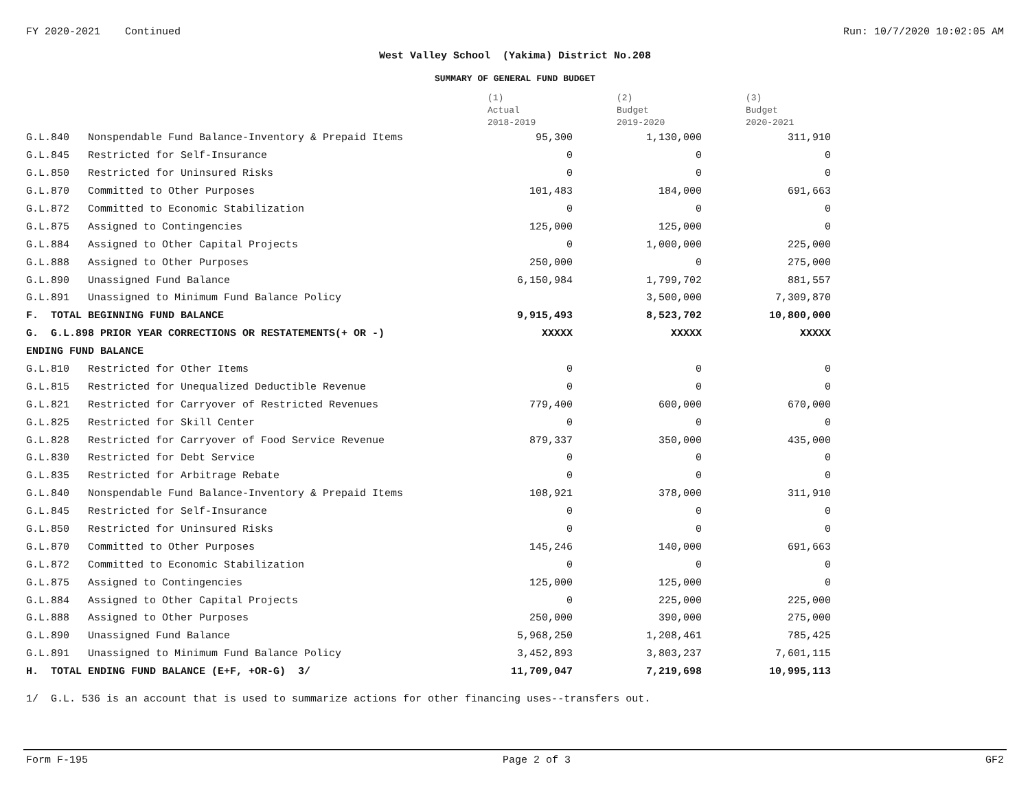FY 2020-2021 Continued Run: 10/7/2020 10:02:05 AM
West Valley School (Yakima) District No.208
SUMMARY OF GENERAL FUND BUDGET
| | | (1) Actual 2018-2019 | (2) Budget 2019-2020 | (3) Budget 2020-2021 |
| --- | --- | --- | --- | --- |
| G.L.840 | Nonspendable Fund Balance-Inventory & Prepaid Items | 95,300 | 1,130,000 | 311,910 |
| G.L.845 | Restricted for Self-Insurance | 0 | 0 | 0 |
| G.L.850 | Restricted for Uninsured Risks | 0 | 0 | 0 |
| G.L.870 | Committed to Other Purposes | 101,483 | 184,000 | 691,663 |
| G.L.872 | Committed to Economic Stabilization | 0 | 0 | 0 |
| G.L.875 | Assigned to Contingencies | 125,000 | 125,000 | 0 |
| G.L.884 | Assigned to Other Capital Projects | 0 | 1,000,000 | 225,000 |
| G.L.888 | Assigned to Other Purposes | 250,000 | 0 | 275,000 |
| G.L.890 | Unassigned Fund Balance | 6,150,984 | 1,799,702 | 881,557 |
| G.L.891 | Unassigned to Minimum Fund Balance Policy | | 3,500,000 | 7,309,870 |
| F. TOTAL BEGINNING FUND BALANCE | | 9,915,493 | 8,523,702 | 10,800,000 |
| G. G.L.898 PRIOR YEAR CORRECTIONS OR RESTATEMENTS(+ OR -) | | XXXXX | XXXXX | XXXXX |
| ENDING FUND BALANCE | | | | |
| G.L.810 | Restricted for Other Items | 0 | 0 | 0 |
| G.L.815 | Restricted for Unequalized Deductible Revenue | 0 | 0 | 0 |
| G.L.821 | Restricted for Carryover of Restricted Revenues | 779,400 | 600,000 | 670,000 |
| G.L.825 | Restricted for Skill Center | 0 | 0 | 0 |
| G.L.828 | Restricted for Carryover of Food Service Revenue | 879,337 | 350,000 | 435,000 |
| G.L.830 | Restricted for Debt Service | 0 | 0 | 0 |
| G.L.835 | Restricted for Arbitrage Rebate | 0 | 0 | 0 |
| G.L.840 | Nonspendable Fund Balance-Inventory & Prepaid Items | 108,921 | 378,000 | 311,910 |
| G.L.845 | Restricted for Self-Insurance | 0 | 0 | 0 |
| G.L.850 | Restricted for Uninsured Risks | 0 | 0 | 0 |
| G.L.870 | Committed to Other Purposes | 145,246 | 140,000 | 691,663 |
| G.L.872 | Committed to Economic Stabilization | 0 | 0 | 0 |
| G.L.875 | Assigned to Contingencies | 125,000 | 125,000 | 0 |
| G.L.884 | Assigned to Other Capital Projects | 0 | 225,000 | 225,000 |
| G.L.888 | Assigned to Other Purposes | 250,000 | 390,000 | 275,000 |
| G.L.890 | Unassigned Fund Balance | 5,968,250 | 1,208,461 | 785,425 |
| G.L.891 | Unassigned to Minimum Fund Balance Policy | 3,452,893 | 3,803,237 | 7,601,115 |
| H. TOTAL ENDING FUND BALANCE (E+F, +OR-G) 3/ | | 11,709,047 | 7,219,698 | 10,995,113 |
1/ G.L. 536 is an account that is used to summarize actions for other financing uses--transfers out.
Form F-195 Page 2 of 3 GF2